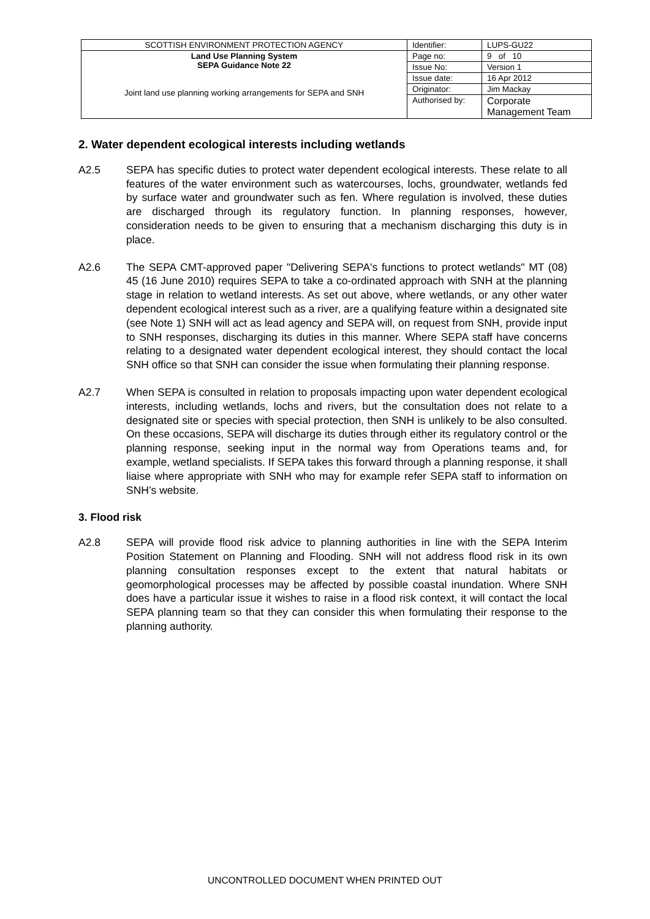| SCOTTISH ENVIRONMENT PROTECTION AGENCY | Identifier: | LUPS-GU22 |
| Land Use Planning System SEPA Guidance Note 22 Joint land use planning working arrangements for SEPA and SNH | Page no: | 9 of 10 |
| | Issue No: | Version 1 |
| | Issue date: | 16 Apr 2012 |
| | Originator: | Jim Mackay |
| | Authorised by: | Corporate Management Team |
2. Water dependent ecological interests including wetlands
A2.5 SEPA has specific duties to protect water dependent ecological interests. These relate to all features of the water environment such as watercourses, lochs, groundwater, wetlands fed by surface water and groundwater such as fen. Where regulation is involved, these duties are discharged through its regulatory function. In planning responses, however, consideration needs to be given to ensuring that a mechanism discharging this duty is in place.
A2.6 The SEPA CMT-approved paper "Delivering SEPA's functions to protect wetlands" MT (08) 45 (16 June 2010) requires SEPA to take a co-ordinated approach with SNH at the planning stage in relation to wetland interests. As set out above, where wetlands, or any other water dependent ecological interest such as a river, are a qualifying feature within a designated site (see Note 1) SNH will act as lead agency and SEPA will, on request from SNH, provide input to SNH responses, discharging its duties in this manner. Where SEPA staff have concerns relating to a designated water dependent ecological interest, they should contact the local SNH office so that SNH can consider the issue when formulating their planning response.
A2.7 When SEPA is consulted in relation to proposals impacting upon water dependent ecological interests, including wetlands, lochs and rivers, but the consultation does not relate to a designated site or species with special protection, then SNH is unlikely to be also consulted. On these occasions, SEPA will discharge its duties through either its regulatory control or the planning response, seeking input in the normal way from Operations teams and, for example, wetland specialists. If SEPA takes this forward through a planning response, it shall liaise where appropriate with SNH who may for example refer SEPA staff to information on SNH’s website.
3. Flood risk
A2.8 SEPA will provide flood risk advice to planning authorities in line with the SEPA Interim Position Statement on Planning and Flooding. SNH will not address flood risk in its own planning consultation responses except to the extent that natural habitats or geomorphological processes may be affected by possible coastal inundation. Where SNH does have a particular issue it wishes to raise in a flood risk context, it will contact the local SEPA planning team so that they can consider this when formulating their response to the planning authority.
UNCONTROLLED DOCUMENT WHEN PRINTED OUT